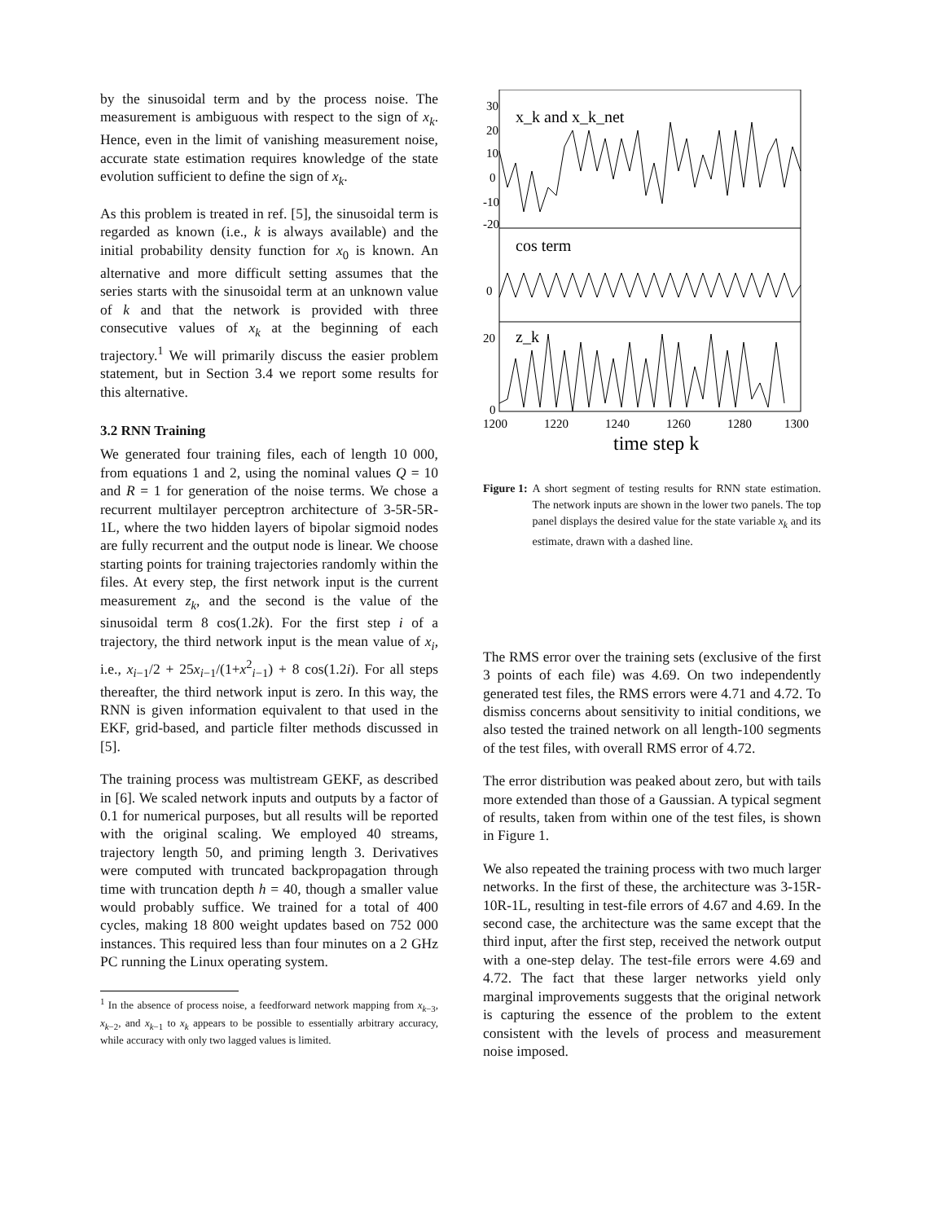by the sinusoidal term and by the process noise. The measurement is ambiguous with respect to the sign of x<sub>k</sub>. Hence, even in the limit of vanishing measurement noise, accurate state estimation requires knowledge of the state evolution sufficient to define the sign of x<sub>k</sub>.
As this problem is treated in ref. [5], the sinusoidal term is regarded as known (i.e., k is always available) and the initial probability density function for x<sub>0</sub> is known. An alternative and more difficult setting assumes that the series starts with the sinusoidal term at an unknown value of k and that the network is provided with three consecutive values of x<sub>k</sub> at the beginning of each trajectory.<sup>1</sup> We will primarily discuss the easier problem statement, but in Section 3.4 we report some results for this alternative.
3.2 RNN Training
We generated four training files, each of length 10 000, from equations 1 and 2, using the nominal values Q = 10 and R = 1 for generation of the noise terms. We chose a recurrent multilayer perceptron architecture of 3-5R-5R-1L, where the two hidden layers of bipolar sigmoid nodes are fully recurrent and the output node is linear. We choose starting points for training trajectories randomly within the files. At every step, the first network input is the current measurement z<sub>k</sub>, and the second is the value of the sinusoidal term 8 cos(1.2k). For the first step i of a trajectory, the third network input is the mean value of x<sub>i</sub>, i.e., x<sub>i−1</sub>/2 + 25x<sub>i−1</sub>/(1+x<sup>2</sup><sub>i−1</sub>) + 8 cos(1.2i). For all steps thereafter, the third network input is zero. In this way, the RNN is given information equivalent to that used in the EKF, grid-based, and particle filter methods discussed in [5].
The training process was multistream GEKF, as described in [6]. We scaled network inputs and outputs by a factor of 0.1 for numerical purposes, but all results will be reported with the original scaling. We employed 40 streams, trajectory length 50, and priming length 3. Derivatives were computed with truncated backpropagation through time with truncation depth h = 40, though a smaller value would probably suffice. We trained for a total of 400 cycles, making 18 800 weight updates based on 752 000 instances. This required less than four minutes on a 2 GHz PC running the Linux operating system.
<sup>1</sup> In the absence of process noise, a feedforward network mapping from x<sub>k−3</sub>, x<sub>k−2</sub>, and x<sub>k−1</sub> to x<sub>k</sub> appears to be possible to essentially arbitrary accuracy, while accuracy with only two lagged values is limited.
30
20
10
0
-10
-20
0
20
0
x_k and x_k_net
cos term
z_k
1200
1220
1240
1260
1280
1300
time step k
Figure 1: A short segment of testing results for RNN state estimation. The network inputs are shown in the lower two panels. The top panel displays the desired value for the state variable x<sub>k</sub> and its estimate, drawn with a dashed line.
The RMS error over the training sets (exclusive of the first 3 points of each file) was 4.69. On two independently generated test files, the RMS errors were 4.71 and 4.72. To dismiss concerns about sensitivity to initial conditions, we also tested the trained network on all length-100 segments of the test files, with overall RMS error of 4.72.
The error distribution was peaked about zero, but with tails more extended than those of a Gaussian. A typical segment of results, taken from within one of the test files, is shown in Figure 1.
We also repeated the training process with two much larger networks. In the first of these, the architecture was 3-15R-10R-1L, resulting in test-file errors of 4.67 and 4.69. In the second case, the architecture was the same except that the third input, after the first step, received the network output with a one-step delay. The test-file errors were 4.69 and 4.72. The fact that these larger networks yield only marginal improvements suggests that the original network is capturing the essence of the problem to the extent consistent with the levels of process and measurement noise imposed.